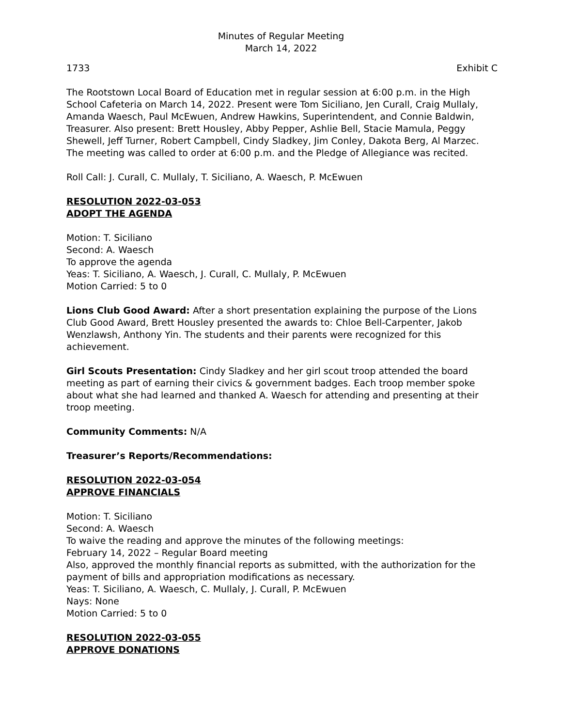Minutes of Regular Meeting
March 14, 2022
1733 Exhibit C
The Rootstown Local Board of Education met in regular session at 6:00 p.m. in the High School Cafeteria on March 14, 2022. Present were Tom Siciliano, Jen Curall, Craig Mullaly, Amanda Waesch, Paul McEwuen, Andrew Hawkins, Superintendent, and Connie Baldwin, Treasurer. Also present: Brett Housley, Abby Pepper, Ashlie Bell, Stacie Mamula, Peggy Shewell, Jeff Turner, Robert Campbell, Cindy Sladkey, Jim Conley, Dakota Berg, Al Marzec. The meeting was called to order at 6:00 p.m. and the Pledge of Allegiance was recited.
Roll Call: J. Curall, C. Mullaly, T. Siciliano, A. Waesch, P. McEwuen
RESOLUTION 2022-03-053
ADOPT THE AGENDA
Motion: T. Siciliano
Second: A. Waesch
To approve the agenda
Yeas: T. Siciliano, A. Waesch, J. Curall, C. Mullaly, P. McEwuen
Motion Carried: 5 to 0
Lions Club Good Award: After a short presentation explaining the purpose of the Lions Club Good Award, Brett Housley presented the awards to: Chloe Bell-Carpenter, Jakob Wenzlawsh, Anthony Yin. The students and their parents were recognized for this achievement.
Girl Scouts Presentation: Cindy Sladkey and her girl scout troop attended the board meeting as part of earning their civics & government badges. Each troop member spoke about what she had learned and thanked A. Waesch for attending and presenting at their troop meeting.
Community Comments: N/A
Treasurer’s Reports/Recommendations:
RESOLUTION 2022-03-054
APPROVE FINANCIALS
Motion: T. Siciliano
Second: A. Waesch
To waive the reading and approve the minutes of the following meetings:
February 14, 2022 – Regular Board meeting
Also, approved the monthly financial reports as submitted, with the authorization for the payment of bills and appropriation modifications as necessary.
Yeas: T. Siciliano, A. Waesch, C. Mullaly, J. Curall, P. McEwuen
Nays: None
Motion Carried: 5 to 0
RESOLUTION 2022-03-055
APPROVE DONATIONS